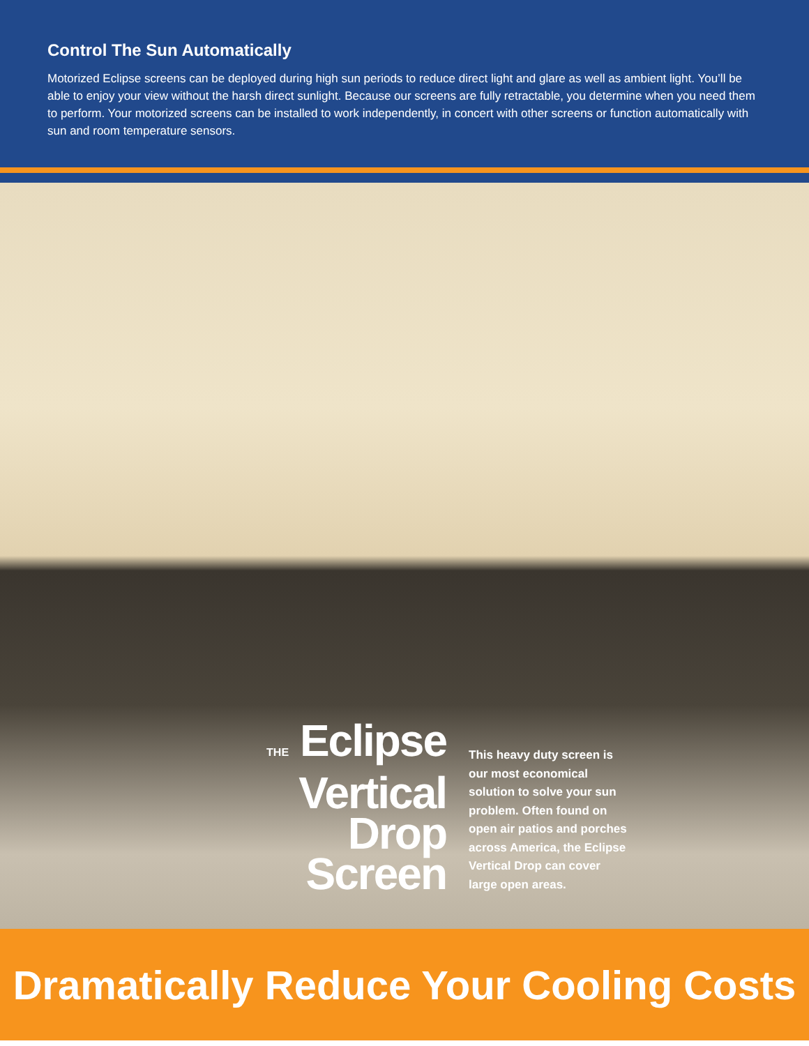Control The Sun Automatically
Motorized Eclipse screens can be deployed during high sun periods to reduce direct light and glare as well as ambient light. You’ll be able to enjoy your view without the harsh direct sunlight. Because our screens are fully retractable, you determine when you need them to perform. Your motorized screens can be installed to work independently, in concert with other screens or function automatically with sun and room temperature sensors.
THE Eclipse
Vertical
Drop
Screen
This heavy duty screen is our most economical solution to solve your sun problem. Often found on open air patios and porches across America, the Eclipse Vertical Drop can cover large open areas.
Dramatically Reduce Your Cooling Costs